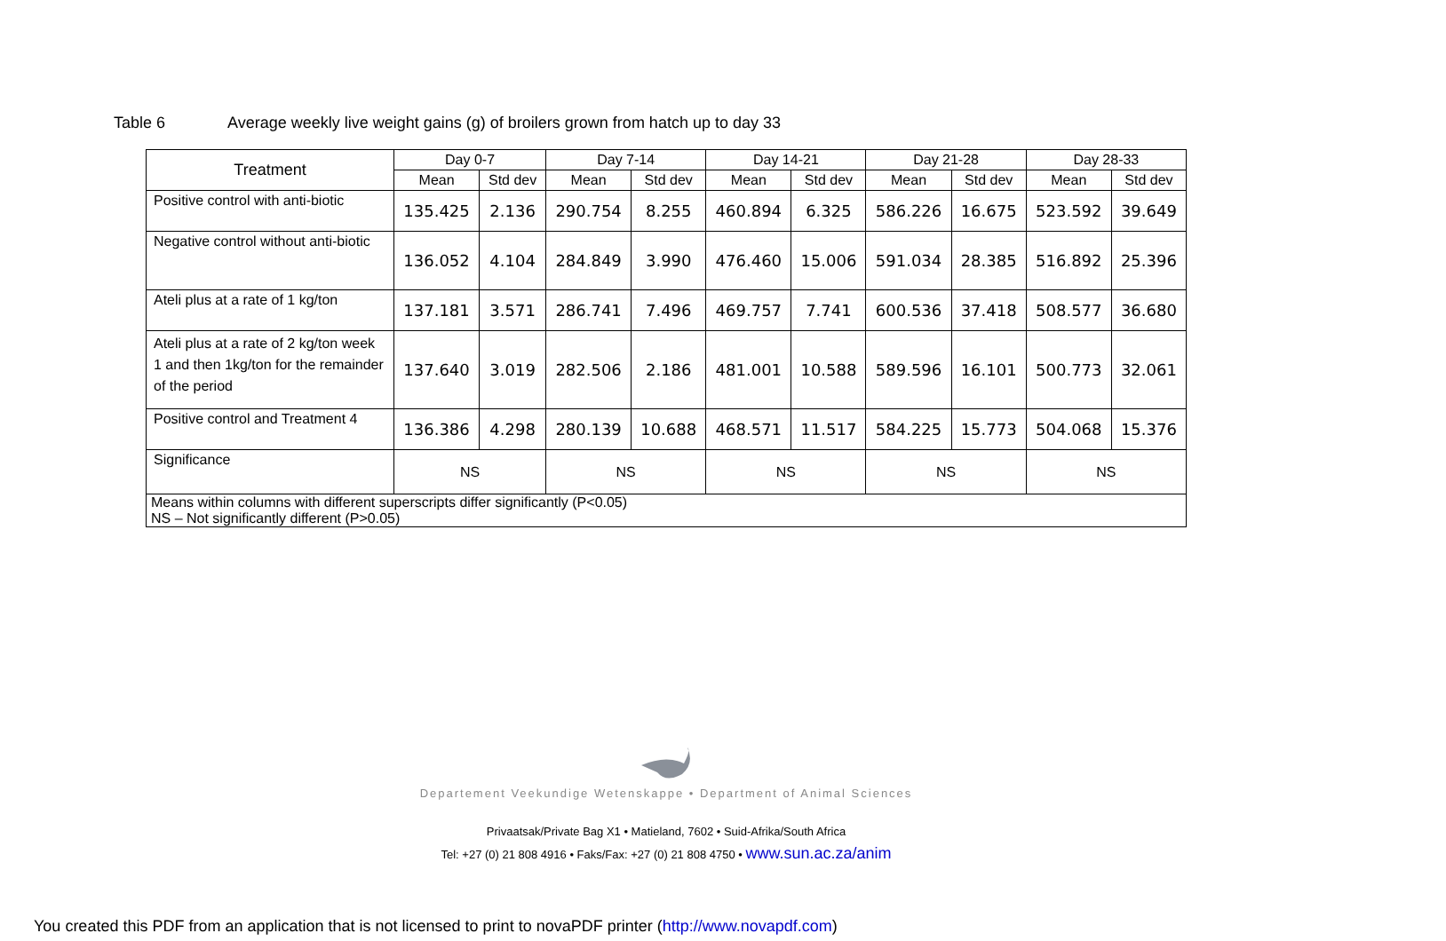Table 6 Average weekly live weight gains (g) of broilers grown from hatch up to day 33
| Treatment | Day 0-7 | | Day 7-14 | | Day 14-21 | | Day 21-28 | | Day 28-33 | |
| --- | --- | --- | --- | --- | --- | --- | --- | --- | --- | --- |
| | Mean | Std dev | Mean | Std dev | Mean | Std dev | Mean | Std dev | Mean | Std dev |
| Positive control with anti-biotic | 135.425 | 2.136 | 290.754 | 8.255 | 460.894 | 6.325 | 586.226 | 16.675 | 523.592 | 39.649 |
| Negative control without anti-biotic | 136.052 | 4.104 | 284.849 | 3.990 | 476.460 | 15.006 | 591.034 | 28.385 | 516.892 | 25.396 |
| Ateli plus at a rate of 1 kg/ton | 137.181 | 3.571 | 286.741 | 7.496 | 469.757 | 7.741 | 600.536 | 37.418 | 508.577 | 36.680 |
| Ateli plus at a rate of 2 kg/ton week 1 and then 1kg/ton for the remainder of the period | 137.640 | 3.019 | 282.506 | 2.186 | 481.001 | 10.588 | 589.596 | 16.101 | 500.773 | 32.061 |
| Positive control and Treatment 4 | 136.386 | 4.298 | 280.139 | 10.688 | 468.571 | 11.517 | 584.225 | 15.773 | 504.068 | 15.376 |
| Significance | NS | | NS | | NS | | NS | | NS | |
| Means within columns with different superscripts differ significantly (P<0.05) NS – Not significantly different (P>0.05) | | | | | | | | | | |
Departement Veekundige Wetenskappe • Department of Animal Sciences
Privaatsak/Private Bag X1 • Matieland, 7602 • Suid-Afrika/South Africa
Tel: +27 (0) 21 808 4916 • Faks/Fax: +27 (0) 21 808 4750 • www.sun.ac.za/anim
You created this PDF from an application that is not licensed to print to novaPDF printer (http://www.novapdf.com)